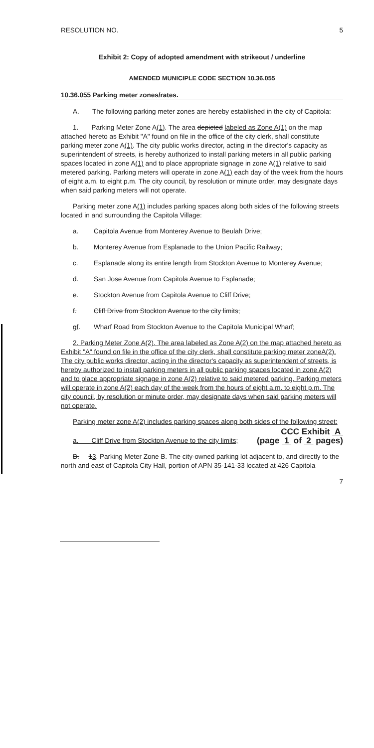RESOLUTION NO. 5
Exhibit 2: Copy of adopted amendment with strikeout / underline
AMENDED MUNICIPLE CODE SECTION 10.36.055
10.36.055 Parking meter zones/rates.
A. The following parking meter zones are hereby established in the city of Capitola:
1. Parking Meter Zone A(1). The area depicted labeled as Zone A(1) on the map attached hereto as Exhibit "A" found on file in the office of the city clerk, shall constitute parking meter zone A(1). The city public works director, acting in the director's capacity as superintendent of streets, is hereby authorized to install parking meters in all public parking spaces located in zone A(1) and to place appropriate signage in zone A(1) relative to said metered parking. Parking meters will operate in zone A(1) each day of the week from the hours of eight a.m. to eight p.m. The city council, by resolution or minute order, may designate days when said parking meters will not operate.
Parking meter zone A(1) includes parking spaces along both sides of the following streets located in and surrounding the Capitola Village:
a. Capitola Avenue from Monterey Avenue to Beulah Drive;
b. Monterey Avenue from Esplanade to the Union Pacific Railway;
c. Esplanade along its entire length from Stockton Avenue to Monterey Avenue;
d. San Jose Avenue from Capitola Avenue to Esplanade;
e. Stockton Avenue from Capitola Avenue to Cliff Drive;
f. Cliff Drive from Stockton Avenue to the city limits;
gf. Wharf Road from Stockton Avenue to the Capitola Municipal Wharf;
2. Parking Meter Zone A(2). The area labeled as Zone A(2) on the map attached hereto as Exhibit "A" found on file in the office of the city clerk, shall constitute parking meter zoneA(2). The city public works director, acting in the director's capacity as superintendent of streets, is hereby authorized to install parking meters in all public parking spaces located in zone A(2) and to place appropriate signage in zone A(2) relative to said metered parking. Parking meters will operate in zone A(2) each day of the week from the hours of eight a.m. to eight p.m. The city council, by resolution or minute order, may designate days when said parking meters will not operate.
Parking meter zone A(2) includes parking spaces along both sides of the following street:
CCC Exhibit A
a. Cliff Drive from Stockton Avenue to the city limits; (page 1 of 2 pages)
B. 13. Parking Meter Zone B. The city-owned parking lot adjacent to, and directly to the north and east of Capitola City Hall, portion of APN 35-141-33 located at 426 Capitola
7